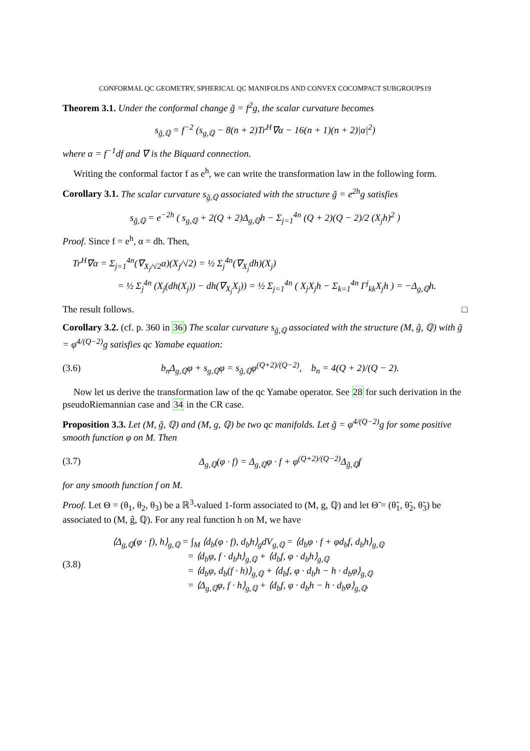CONFORMAL QC GEOMETRY, SPHERICAL QC MANIFOLDS AND CONVEX COCOMPACT SUBGROUPS19
Theorem 3.1. Under the conformal change g̃ = f<sup>2</sup>g, the scalar curvature becomes
s<sub>g̃,ℚ</sub> = f<sup>−2</sup> (s<sub>g,ℚ</sub> − 8(n + 2)Tr<sup>H</sup>∇α − 16(n + 1)(n + 2)|α|<sup>2</sup>)
where α = f<sup>−1</sup>df and ∇ is the Biquard connection.
Writing the conformal factor f as e<sup>h</sup>, we can write the transformation law in the following form.
Corollary 3.1. The scalar curvature s<sub>g̃,ℚ</sub> associated with the structure g̃ = e<sup>2h</sup>g satisfies
s<sub>g̃,ℚ</sub> = e<sup>−2h</sup> ( s<sub>g,ℚ</sub> + 2(Q + 2)Δ<sub>g,ℚ</sub>h − Σ<sub>j=1</sub><sup>4n</sup> (Q + 2)(Q − 2)/2 (X<sub>j</sub>h)<sup>2</sup> )
Proof. Since f = e<sup>h</sup>, α = dh. Then,
Tr<sup>H</sup>∇α = Σ<sub>j=1</sub><sup>4n</sup>(∇<sub>X<sub>j</sub>/√2</sub>α)(X<sub>j</sub>/√2) = ½ Σ<sub>j</sub><sup>4n</sup>(∇<sub>X<sub>j</sub></sub>dh)(X<sub>j</sub>)
= ½ Σ<sub>j</sub><sup>4n</sup> (X<sub>j</sub>(dh(X<sub>j</sub>)) − dh(∇<sub>X<sub>j</sub></sub>X<sub>j</sub>)) = ½ Σ<sub>j=1</sub><sup>4n</sup> ( X<sub>j</sub>X<sub>j</sub>h − Σ<sub>k=1</sub><sup>4n</sup> Γ<sup>j</sup><sub>kk</sub>X<sub>j</sub>h ) = −Δ<sub>g,ℚ</sub>h.
The result follows. □
Corollary 3.2. (cf. p. 360 in 36) The scalar curvature s<sub>g̃,ℚ</sub> associated with the structure (M, g̃, ℚ) with g̃ = φ<sup>4/(Q−2)</sup>g satisfies qc Yamabe equation:
(3.6) b<sub>n</sub>Δ<sub>g,ℚ</sub>φ + s<sub>g,ℚ</sub>φ = s<sub>g̃,ℚ</sub>φ<sup>(Q+2)/(Q−2)</sup>, b<sub>n</sub> = 4(Q + 2)/(Q − 2).
Now let us derive the transformation law of the qc Yamabe operator. See 28 for such derivation in the pseudoRiemannian case and 34 in the CR case.
Proposition 3.3. Let (M, g̃, ℚ) and (M, g, ℚ) be two qc manifolds. Let g̃ = φ<sup>4/(Q−2)</sup>g for some positive smooth function φ on M. Then
(3.7) Δ<sub>g,ℚ</sub>(φ · f) = Δ<sub>g,ℚ</sub>φ · f + φ<sup>(Q+2)/(Q−2)</sup>Δ<sub>g̃,ℚ</sub>f
for any smooth function f on M.
Proof. Let Θ = (θ<sub>1</sub>, θ<sub>2</sub>, θ<sub>3</sub>) be a ℝ<sup>3</sup>-valued 1-form associated to (M, g, ℚ) and let Θ̃ = (θ̃<sub>1</sub>, θ̃<sub>2</sub>, θ̃<sub>3</sub>) be associated to (M, g̃, ℚ). For any real function h on M, we have
(3.8)
⟨Δ<sub>g,ℚ</sub>(φ · f), h⟩<sub>g,ℚ</sub> = ∫<sub>M</sub> ⟨d<sub>b</sub>(φ · f), d<sub>b</sub>h⟩<sub>g</sub>dV<sub>g,ℚ</sub> = ⟨d<sub>b</sub>φ · f + φd<sub>b</sub>f, d<sub>b</sub>h⟩<sub>g,ℚ</sub>
= ⟨d<sub>b</sub>φ, f · d<sub>b</sub>h⟩<sub>g,ℚ</sub> + ⟨d<sub>b</sub>f, φ · d<sub>b</sub>h⟩<sub>g,ℚ</sub>
= ⟨d<sub>b</sub>φ, d<sub>b</sub>(f · h)⟩<sub>g,ℚ</sub> + ⟨d<sub>b</sub>f, φ · d<sub>b</sub>h − h · d<sub>b</sub>φ⟩<sub>g,ℚ</sub>
= ⟨Δ<sub>g,ℚ</sub>φ, f · h⟩<sub>g,ℚ</sub> + ⟨d<sub>b</sub>f, φ · d<sub>b</sub>h − h · d<sub>b</sub>φ⟩<sub>g,ℚ</sub>.